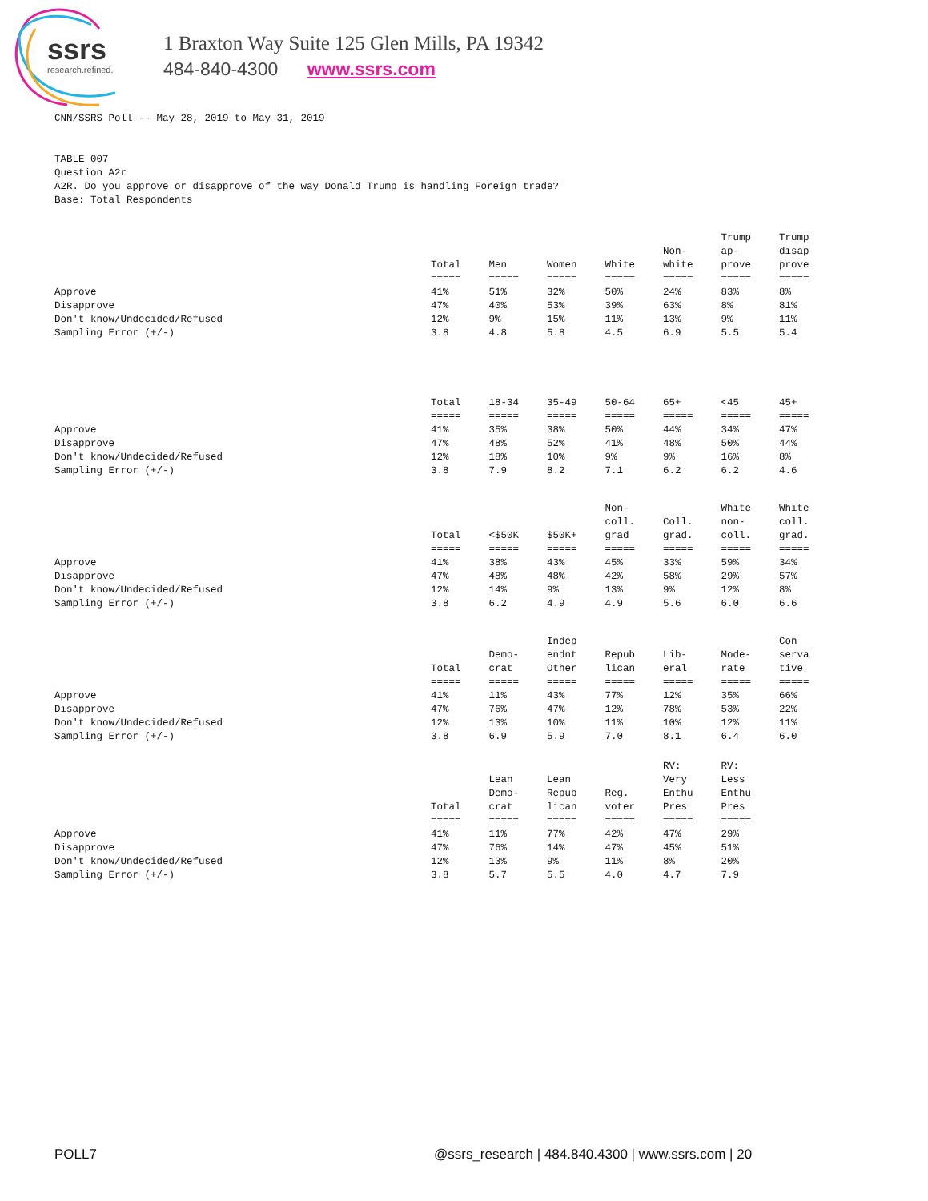ssrs
research.refined.
1 Braxton Way Suite 125 Glen Mills, PA 19342
484-840-4300 www.ssrs.com
CNN/SSRS Poll -- May 28, 2019 to May 31, 2019 TABLE 007 Question A2r A2R. Do you approve or disapprove of the way Donald Trump is handling Foreign trade? Base: Total Respondents
| | Total ===== | Men ===== | Women ===== | White ===== | Non- white ===== | Trump ap- prove ===== | Trump disap prove ===== |
| Approve | 41% | 51% | 32% | 50% | 24% | 83% | 8% |
| Disapprove | 47% | 40% | 53% | 39% | 63% | 8% | 81% |
| Don't know/Undecided/Refused | 12% | 9% | 15% | 11% | 13% | 9% | 11% |
| Sampling Error (+/-) | 3.8 | 4.8 | 5.8 | 4.5 | 6.9 | 5.5 | 5.4 |
| | Total ===== | 18-34 ===== | 35-49 ===== | 50-64 ===== | 65+ ===== | <45 ===== | 45+ ===== |
| Approve | 41% | 35% | 38% | 50% | 44% | 34% | 47% |
| Disapprove | 47% | 48% | 52% | 41% | 48% | 50% | 44% |
| Don't know/Undecided/Refused | 12% | 18% | 10% | 9% | 9% | 16% | 8% |
| Sampling Error (+/-) | 3.8 | 7.9 | 8.2 | 7.1 | 6.2 | 6.2 | 4.6 |
| | Total ===== | <$50K ===== | $50K+ ===== | Non- coll. grad ===== | Coll. grad. ===== | White non- coll. ===== | White coll. grad. ===== |
| Approve | 41% | 38% | 43% | 45% | 33% | 59% | 34% |
| Disapprove | 47% | 48% | 48% | 42% | 58% | 29% | 57% |
| Don't know/Undecided/Refused | 12% | 14% | 9% | 13% | 9% | 12% | 8% |
| Sampling Error (+/-) | 3.8 | 6.2 | 4.9 | 4.9 | 5.6 | 6.0 | 6.6 |
| | Total ===== | Demo- crat ===== | Indep endnt Other ===== | Repub lican ===== | Lib- eral ===== | Mode- rate ===== | Con serva tive ===== |
| Approve | 41% | 11% | 43% | 77% | 12% | 35% | 66% |
| Disapprove | 47% | 76% | 47% | 12% | 78% | 53% | 22% |
| Don't know/Undecided/Refused | 12% | 13% | 10% | 11% | 10% | 12% | 11% |
| Sampling Error (+/-) | 3.8 | 6.9 | 5.9 | 7.0 | 8.1 | 6.4 | 6.0 |
| | Total ===== | Lean Demo- crat ===== | Lean Repub lican ===== | Reg. voter ===== | RV: Very Enthu Pres ===== | RV: Less Enthu Pres ===== | |
| Approve | 41% | 11% | 77% | 42% | 47% | 29% | |
| Disapprove | 47% | 76% | 14% | 47% | 45% | 51% | |
| Don't know/Undecided/Refused | 12% | 13% | 9% | 11% | 8% | 20% | |
| Sampling Error (+/-) | 3.8 | 5.7 | 5.5 | 4.0 | 4.7 | 7.9 | |
POLL7 @ssrs_research | 484.840.4300 | www.ssrs.com | 20